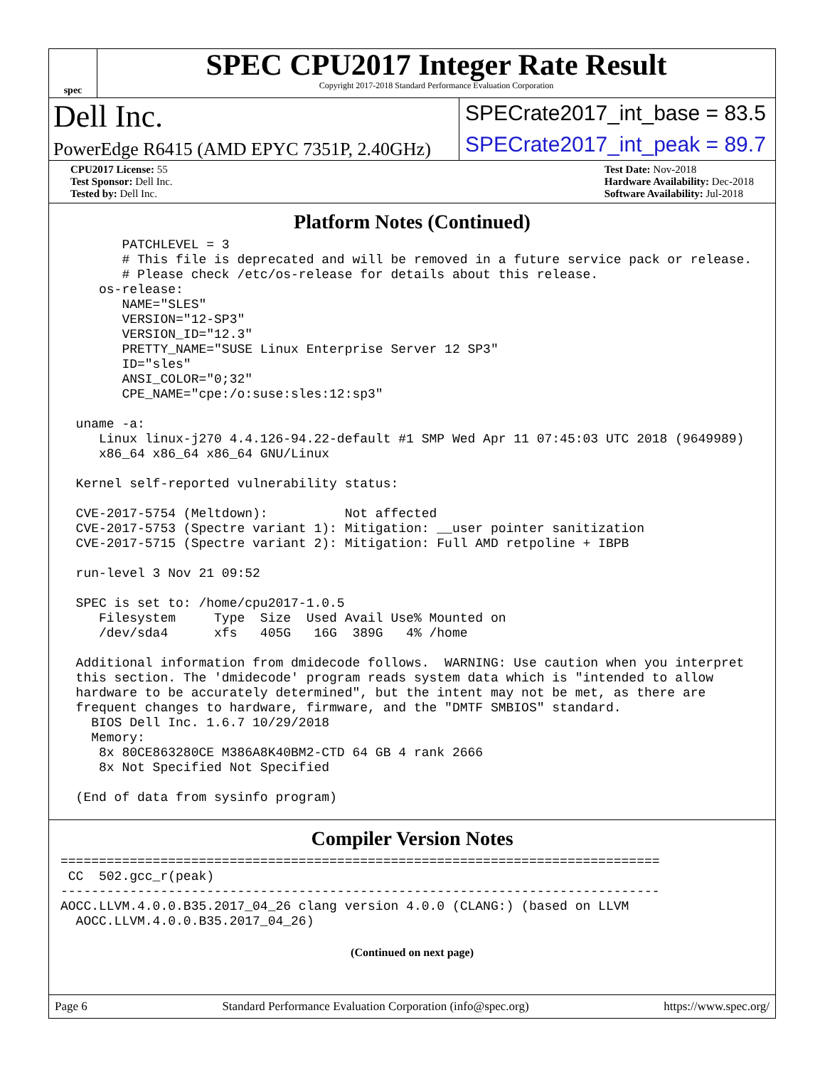spec
SPEC CPU2017 Integer Rate Result
Copyright 2017-2018 Standard Performance Evaluation Corporation
Dell Inc.
PowerEdge R6415 (AMD EPYC 7351P, 2.40GHz)
SPECrate2017_int_base = 83.5
SPECrate2017_int_peak = 89.7
CPU2017 License: 55
Test Sponsor: Dell Inc.
Tested by: Dell Inc.
Test Date: Nov-2018
Hardware Availability: Dec-2018
Software Availability: Jul-2018
Platform Notes (Continued)
        PATCHLEVEL = 3
        # This file is deprecated and will be removed in a future service pack or release.
        # Please check /etc/os-release for details about this release.
     os-release:
        NAME="SLES"
        VERSION="12-SP3"
        VERSION_ID="12.3"
        PRETTY_NAME="SUSE Linux Enterprise Server 12 SP3"
        ID="sles"
        ANSI_COLOR="0;32"
        CPE_NAME="cpe:/o:suse:sles:12:sp3"

  uname -a:
     Linux linux-j270 4.4.126-94.22-default #1 SMP Wed Apr 11 07:45:03 UTC 2018 (9649989)
     x86_64 x86_64 x86_64 GNU/Linux

  Kernel self-reported vulnerability status:

  CVE-2017-5754 (Meltdown):          Not affected
  CVE-2017-5753 (Spectre variant 1): Mitigation: __user pointer sanitization
  CVE-2017-5715 (Spectre variant 2): Mitigation: Full AMD retpoline + IBPB

  run-level 3 Nov 21 09:52

  SPEC is set to: /home/cpu2017-1.0.5
     Filesystem     Type  Size  Used Avail Use% Mounted on
     /dev/sda4      xfs   405G   16G  389G   4% /home

  Additional information from dmidecode follows.  WARNING: Use caution when you interpret
  this section. The 'dmidecode' program reads system data which is "intended to allow
  hardware to be accurately determined", but the intent may not be met, as there are
  frequent changes to hardware, firmware, and the "DMTF SMBIOS" standard.
    BIOS Dell Inc. 1.6.7 10/29/2018
    Memory:
     8x 80CE863280CE M386A8K40BM2-CTD 64 GB 4 rank 2666
     8x Not Specified Not Specified

  (End of data from sysinfo program)
Compiler Version Notes
==============================================================================
 CC  502.gcc_r(peak)
------------------------------------------------------------------------------
AOCC.LLVM.4.0.0.B35.2017_04_26 clang version 4.0.0 (CLANG:) (based on LLVM
  AOCC.LLVM.4.0.0.B35.2017_04_26)
(Continued on next page)
Page 6 Standard Performance Evaluation Corporation (info@spec.org) https://www.spec.org/